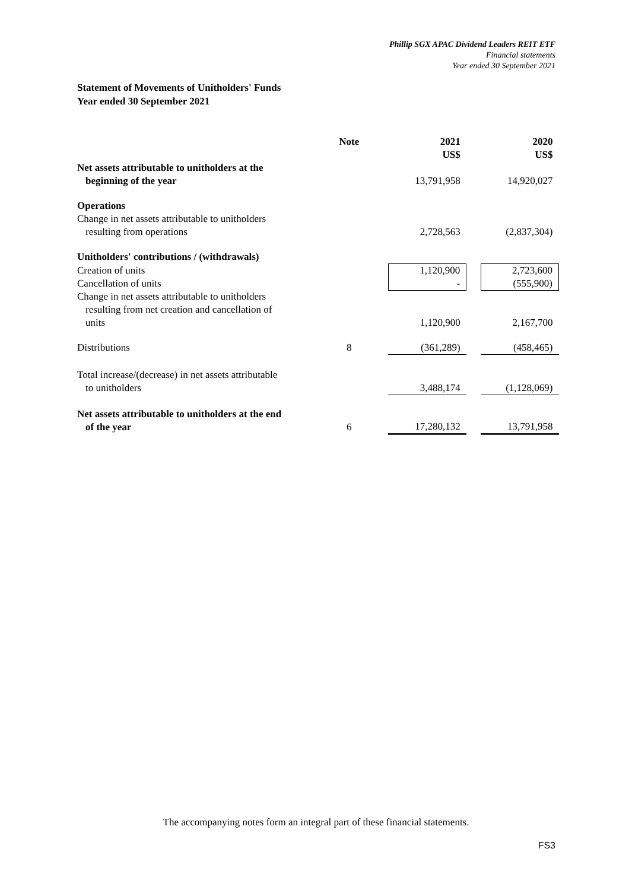Phillip SGX APAC Dividend Leaders REIT ETF
Financial statements
Year ended 30 September 2021
Statement of Movements of Unitholders' Funds
Year ended 30 September 2021
| | Note | | 2021 US$ | | 2020 US$ |
| Net assets attributable to unitholders at the beginning of the year | | | 13,791,958 | | 14,920,027 |
| Operations Change in net assets attributable to unitholders resulting from operations | | | 2,728,563 | | (2,837,304) |
| Unitholders' contributions / (withdrawals) | | | | | |
| Creation of units | | | 1,120,900 | | 2,723,600 |
| Cancellation of units | | | - | | (555,900) |
| Change in net assets attributable to unitholders resulting from net creation and cancellation of units | | | 1,120,900 | | 2,167,700 |
| Distributions | 8 | | (361,289) | | (458,465) |
| Total increase/(decrease) in net assets attributable to unitholders | | | 3,488,174 | | (1,128,069) |
| Net assets attributable to unitholders at the end of the year | 6 | | 17,280,132 | | 13,791,958 |
The accompanying notes form an integral part of these financial statements.
FS3